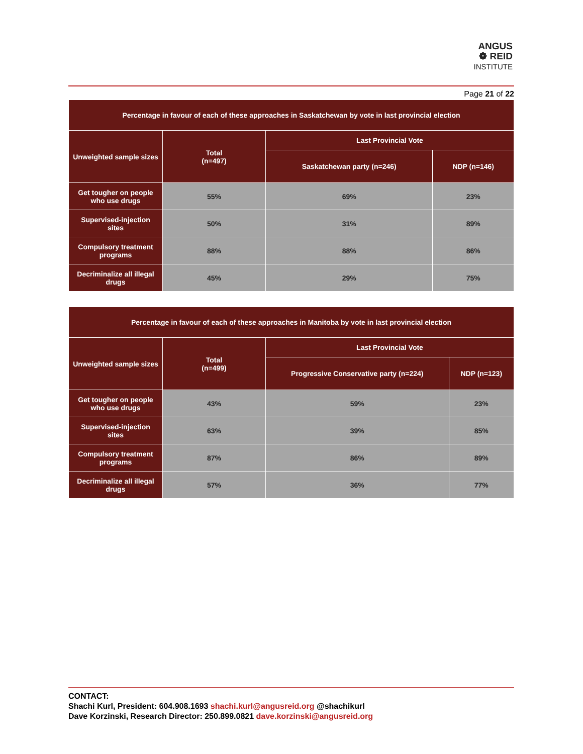ANGUS
❁ REID
INSTITUTE
Page 21 of 22
| Percentage in favour of each of these approaches in Saskatchewan by vote in last provincial election | | | |
| --- | --- | --- | --- |
| Unweighted sample sizes | Total (n=497) | Last Provincial Vote | |
| | | Saskatchewan party (n=246) | NDP (n=146) |
| Get tougher on people who use drugs | 55% | 69% | 23% |
| Supervised-injection sites | 50% | 31% | 89% |
| Compulsory treatment programs | 88% | 88% | 86% |
| Decriminalize all illegal drugs | 45% | 29% | 75% |
| Percentage in favour of each of these approaches in Manitoba by vote in last provincial election | | | |
| --- | --- | --- | --- |
| Unweighted sample sizes | Total (n=499) | Last Provincial Vote | |
| | | Progressive Conservative party (n=224) | NDP (n=123) |
| Get tougher on people who use drugs | 43% | 59% | 23% |
| Supervised-injection sites | 63% | 39% | 85% |
| Compulsory treatment programs | 87% | 86% | 89% |
| Decriminalize all illegal drugs | 57% | 36% | 77% |
CONTACT:
Shachi Kurl, President: 604.908.1693 shachi.kurl@angusreid.org @shachikurl
Dave Korzinski, Research Director: 250.899.0821 dave.korzinski@angusreid.org